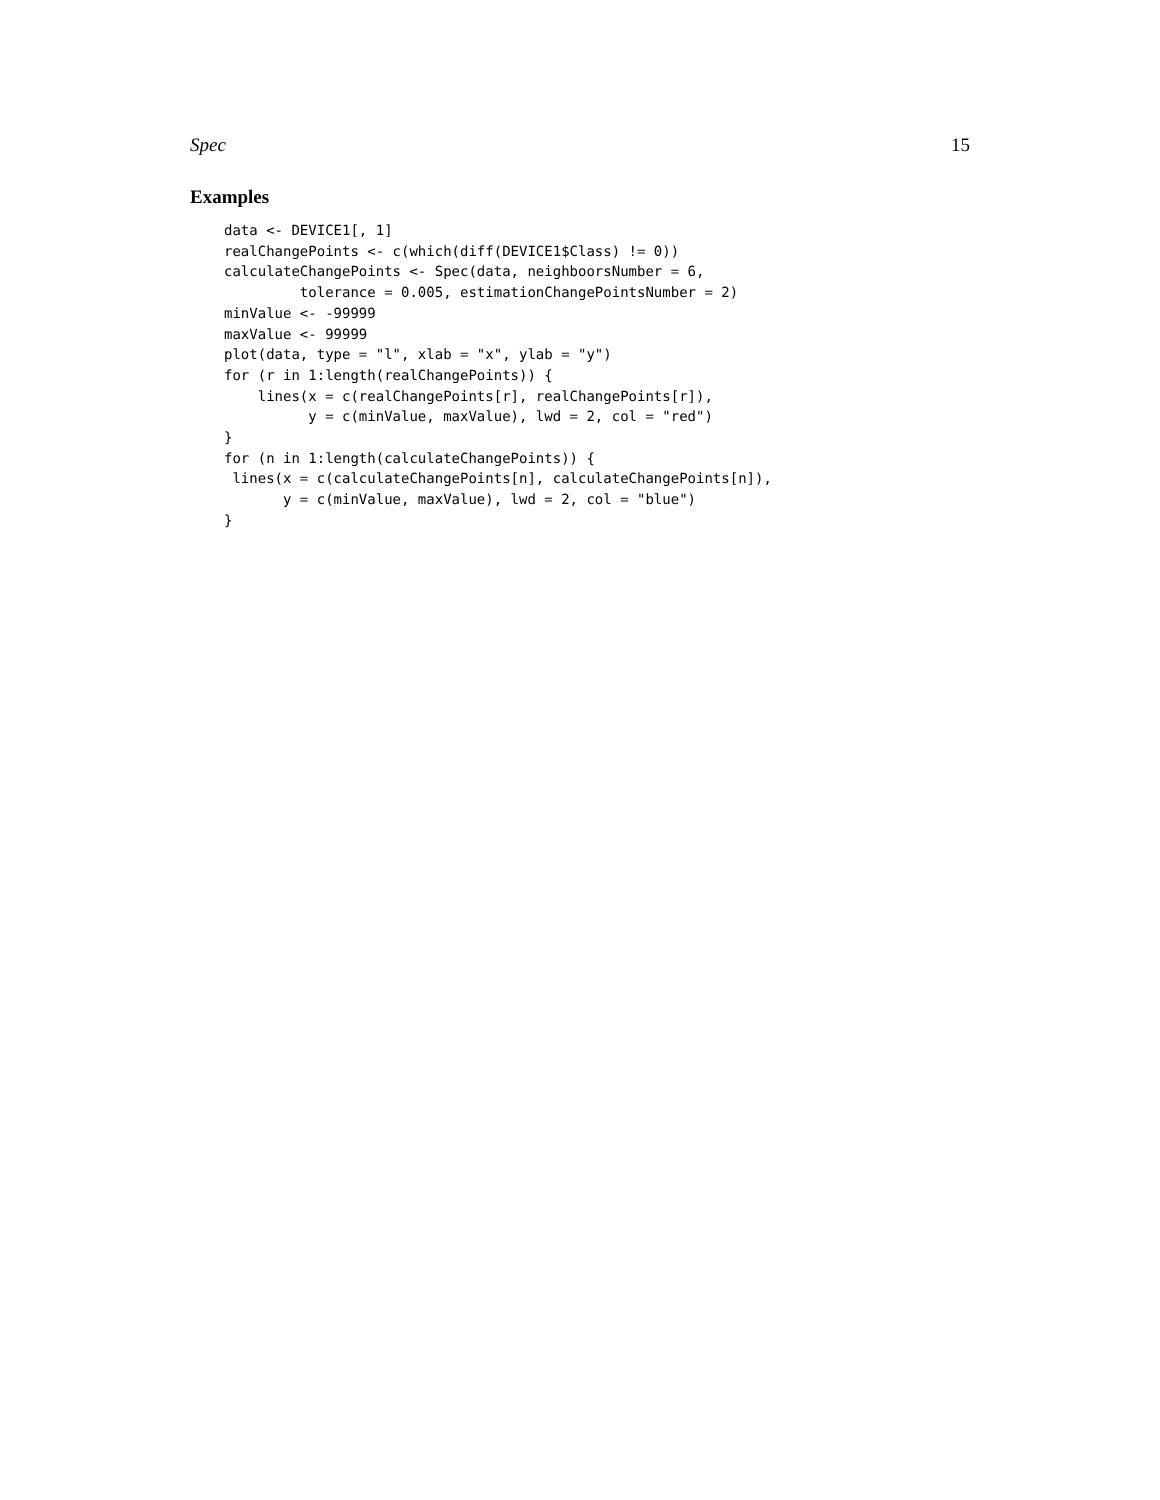Spec 15
Examples
data <- DEVICE1[, 1]
realChangePoints <- c(which(diff(DEVICE1$Class) != 0))
calculateChangePoints <- Spec(data, neighboorsNumber = 6,
         tolerance = 0.005, estimationChangePointsNumber = 2)
minValue <- -99999
maxValue <- 99999
plot(data, type = "l", xlab = "x", ylab = "y")
for (r in 1:length(realChangePoints)) {
    lines(x = c(realChangePoints[r], realChangePoints[r]),
          y = c(minValue, maxValue), lwd = 2, col = "red")
}
for (n in 1:length(calculateChangePoints)) {
 lines(x = c(calculateChangePoints[n], calculateChangePoints[n]),
       y = c(minValue, maxValue), lwd = 2, col = "blue")
}